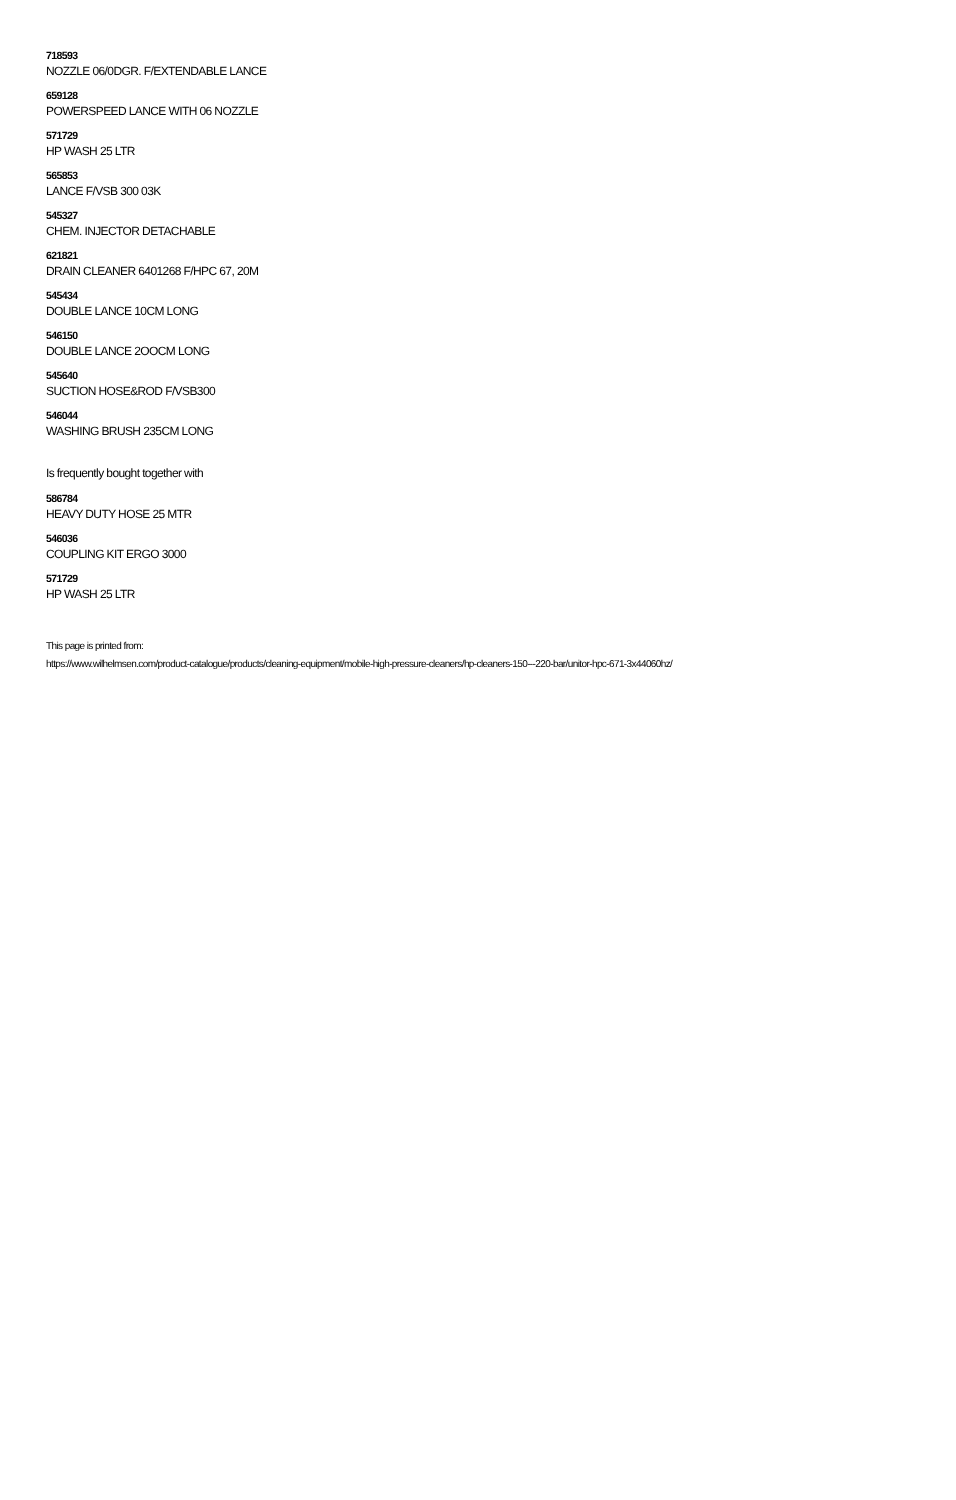718593
NOZZLE 06/0DGR. F/EXTENDABLE LANCE
659128
POWERSPEED LANCE WITH 06 NOZZLE
571729
HP WASH 25 LTR
565853
LANCE F/VSB 300 03K
545327
CHEM. INJECTOR DETACHABLE
621821
DRAIN CLEANER 6401268 F/HPC 67, 20M
545434
DOUBLE LANCE 10CM LONG
546150
DOUBLE LANCE 2OOCM LONG
545640
SUCTION HOSE&ROD F/VSB300
546044
WASHING BRUSH 235CM LONG
Is frequently bought together with
586784
HEAVY DUTY HOSE 25 MTR
546036
COUPLING KIT ERGO 3000
571729
HP WASH 25 LTR
This page is printed from:
https://www.wilhelmsen.com/product-catalogue/products/cleaning-equipment/mobile-high-pressure-cleaners/hp-cleaners-150---220-bar/unitor-hpc-671-3x44060hz/